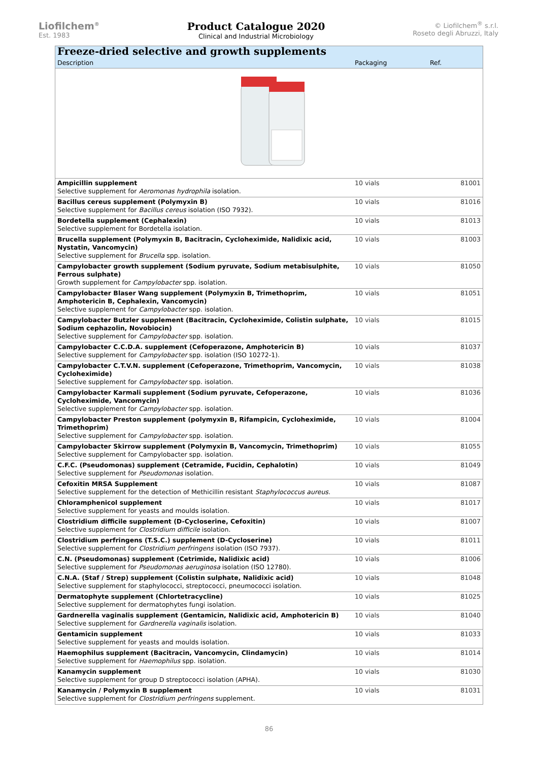Liofilchem<sup>®</sup>
Est. 1983
Product Catalogue 2020
Clinical and Industrial Microbiology
© Liofilchem<sup>®</sup> s.r.l.
Roseto degli Abruzzi, Italy
| Freeze-dried selective and growth supplements | | |
| Description | Packaging | Ref. |
| Ampicillin supplement Selective supplement for Aeromonas hydrophila isolation. | 10 vials | 81001 |
| Bacillus cereus supplement (Polymyxin B) Selective supplement for Bacillus cereus isolation (ISO 7932). | 10 vials | 81016 |
| Bordetella supplement (Cephalexin) Selective supplement for Bordetella isolation. | 10 vials | 81013 |
| Brucella supplement (Polymyxin B, Bacitracin, Cycloheximide, Nalidixic acid, Nystatin, Vancomycin) Selective supplement for Brucella spp. isolation. | 10 vials | 81003 |
| Campylobacter growth supplement (Sodium pyruvate, Sodium metabisulphite, Ferrous sulphate) Growth supplement for Campylobacter spp. isolation. | 10 vials | 81050 |
| Campylobacter Blaser Wang supplement (Polymyxin B, Trimethoprim, Amphotericin B, Cephalexin, Vancomycin) Selective supplement for Campylobacter spp. isolation. | 10 vials | 81051 |
| Campylobacter Butzler supplement (Bacitracin, Cycloheximide, Colistin sulphate, Sodium cephazolin, Novobiocin) Selective supplement for Campylobacter spp. isolation. | 10 vials | 81015 |
| Campylobacter C.C.D.A. supplement (Cefoperazone, Amphotericin B) Selective supplement for Campylobacter spp. isolation (ISO 10272-1). | 10 vials | 81037 |
| Campylobacter C.T.V.N. supplement (Cefoperazone, Trimethoprim, Vancomycin, Cycloheximide) Selective supplement for Campylobacter spp. isolation. | 10 vials | 81038 |
| Campylobacter Karmali supplement (Sodium pyruvate, Cefoperazone, Cycloheximide, Vancomycin) Selective supplement for Campylobacter spp. isolation. | 10 vials | 81036 |
| Campylobacter Preston supplement (polymyxin B, Rifampicin, Cycloheximide, Trimethoprim) Selective supplement for Campylobacter spp. isolation. | 10 vials | 81004 |
| Campylobacter Skirrow supplement (Polymyxin B, Vancomycin, Trimethoprim) Selective supplement for Campylobacter spp. isolation. | 10 vials | 81055 |
| C.F.C. (Pseudomonas) supplement (Cetramide, Fucidin, Cephalotin) Selective supplement for Pseudomonas isolation. | 10 vials | 81049 |
| Cefoxitin MRSA Supplement Selective supplement for the detection of Methicillin resistant Staphylococcus aureus . | 10 vials | 81087 |
| Chloramphenicol supplement Selective supplement for yeasts and moulds isolation. | 10 vials | 81017 |
| Clostridium difficile supplement (D-Cycloserine, Cefoxitin) Selective supplement for Clostridium difficile isolation. | 10 vials | 81007 |
| Clostridium perfringens (T.S.C.) supplement (D-Cycloserine) Selective supplement for Clostridium perfringens isolation (ISO 7937). | 10 vials | 81011 |
| C.N. (Pseudomonas) supplement (Cetrimide, Nalidixic acid) Selective supplement for Pseudomonas aeruginosa isolation (ISO 12780). | 10 vials | 81006 |
| C.N.A. (Staf / Strep) supplement (Colistin sulphate, Nalidixic acid) Selective supplement for staphylococci, streptococci, pneumococci isolation. | 10 vials | 81048 |
| Dermatophyte supplement (Chlortetracycline) Selective supplement for dermatophytes fungi isolation. | 10 vials | 81025 |
| Gardnerella vaginalis supplement (Gentamicin, Nalidixic acid, Amphotericin B) Selective supplement for Gardnerella vaginalis isolation. | 10 vials | 81040 |
| Gentamicin supplement Selective supplement for yeasts and moulds isolation. | 10 vials | 81033 |
| Haemophilus supplement (Bacitracin, Vancomycin, Clindamycin) Selective supplement for Haemophilus spp. isolation. | 10 vials | 81014 |
| Kanamycin supplement Selective supplement for group D streptococci isolation (APHA). | 10 vials | 81030 |
| Kanamycin / Polymyxin B supplement Selective supplement for Clostridium perfringens supplement. | 10 vials | 81031 |
86